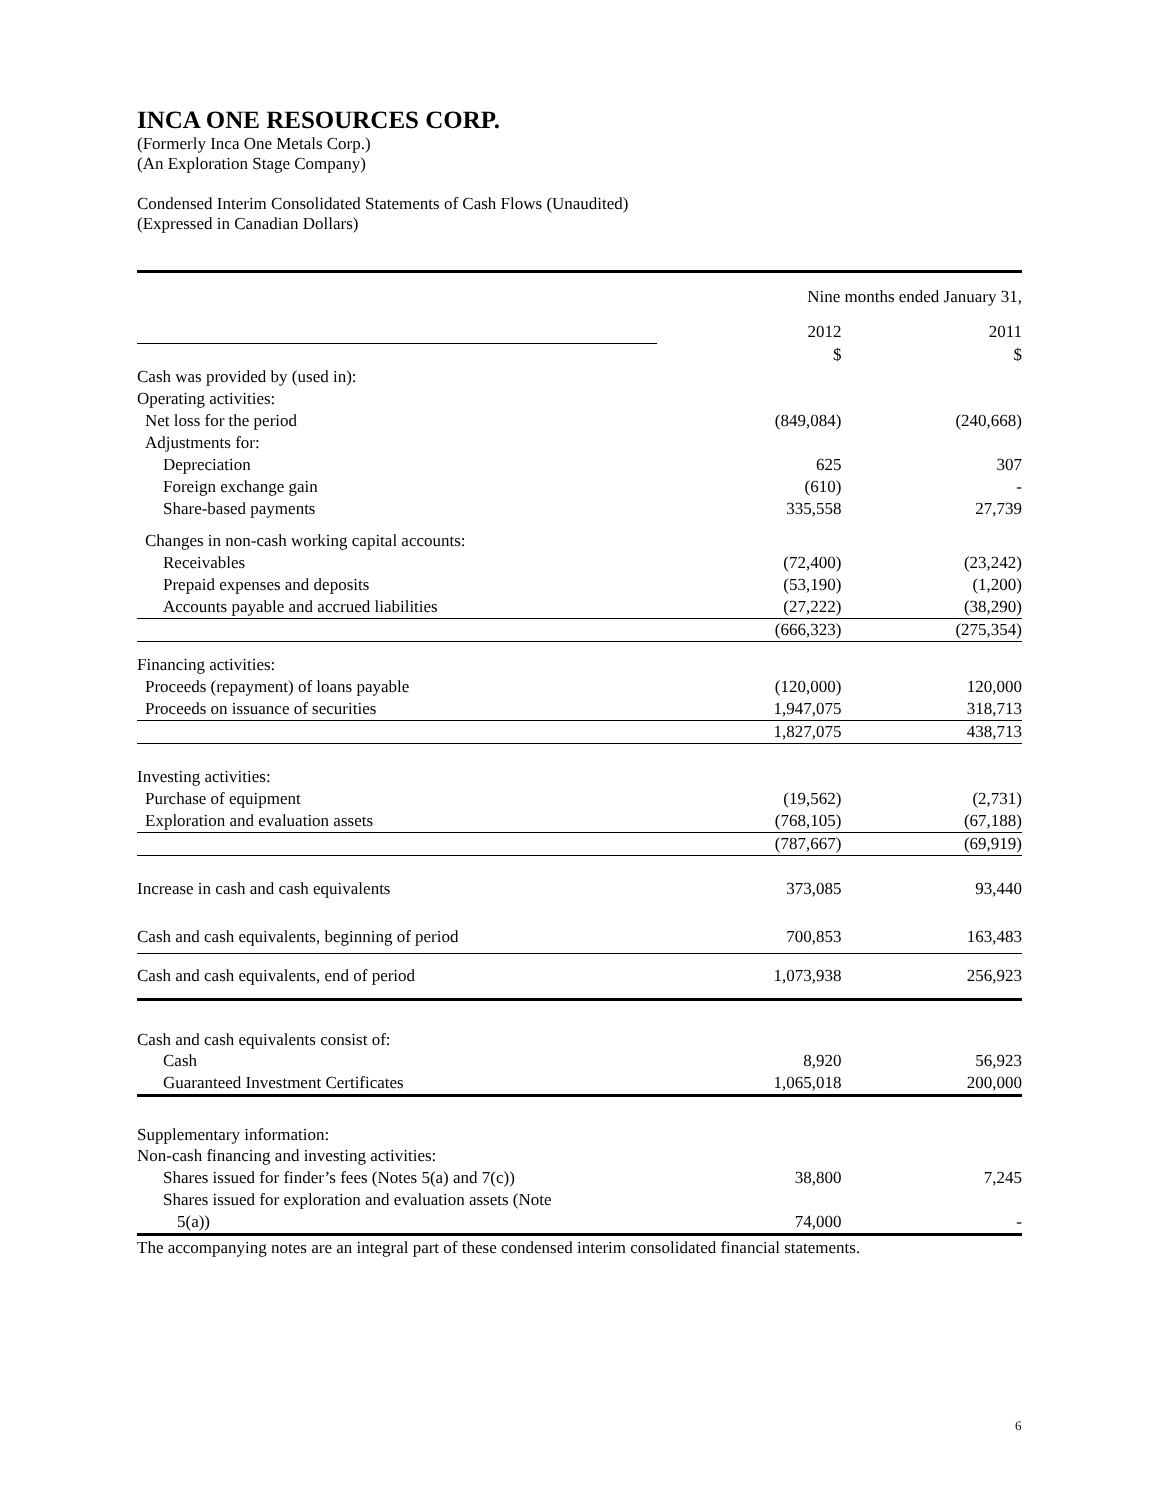INCA ONE RESOURCES CORP.
(Formerly Inca One Metals Corp.)
(An Exploration Stage Company)
Condensed Interim Consolidated Statements of Cash Flows (Unaudited)
(Expressed in Canadian Dollars)
| | Nine months ended January 31, | | |
| | 2012 | | 2011 |
| | $ | | $ |
| Cash was provided by (used in): | | | |
| Operating activities: | | | |
| Net loss for the period | (849,084) | | (240,668) |
| Adjustments for: | | | |
| Depreciation | 625 | | 307 |
| Foreign exchange gain | (610) | | - |
| Share-based payments | 335,558 | | 27,739 |
| Changes in non-cash working capital accounts: | | | |
| Receivables | (72,400) | | (23,242) |
| Prepaid expenses and deposits | (53,190) | | (1,200) |
| Accounts payable and accrued liabilities | (27,222) | | (38,290) |
| | (666,323) | | (275,354) |
| Financing activities: | | | |
| Proceeds (repayment) of loans payable | (120,000) | | 120,000 |
| Proceeds on issuance of securities | 1,947,075 | | 318,713 |
| | 1,827,075 | | 438,713 |
| Investing activities: | | | |
| Purchase of equipment | (19,562) | | (2,731) |
| Exploration and evaluation assets | (768,105) | | (67,188) |
| | (787,667) | | (69,919) |
| Increase in cash and cash equivalents | 373,085 | | 93,440 |
| Cash and cash equivalents, beginning of period | 700,853 | | 163,483 |
| Cash and cash equivalents, end of period | 1,073,938 | | 256,923 |
| Cash and cash equivalents consist of: | | | |
| Cash | 8,920 | | 56,923 |
| Guaranteed Investment Certificates | 1,065,018 | | 200,000 |
| Supplementary information: | | | |
| Non-cash financing and investing activities: | | | |
| Shares issued for finder’s fees (Notes 5(a) and 7(c)) | 38,800 | | 7,245 |
| Shares issued for exploration and evaluation assets (Note | | | |
| 5(a)) | 74,000 | | - |
The accompanying notes are an integral part of these condensed interim consolidated financial statements.
6